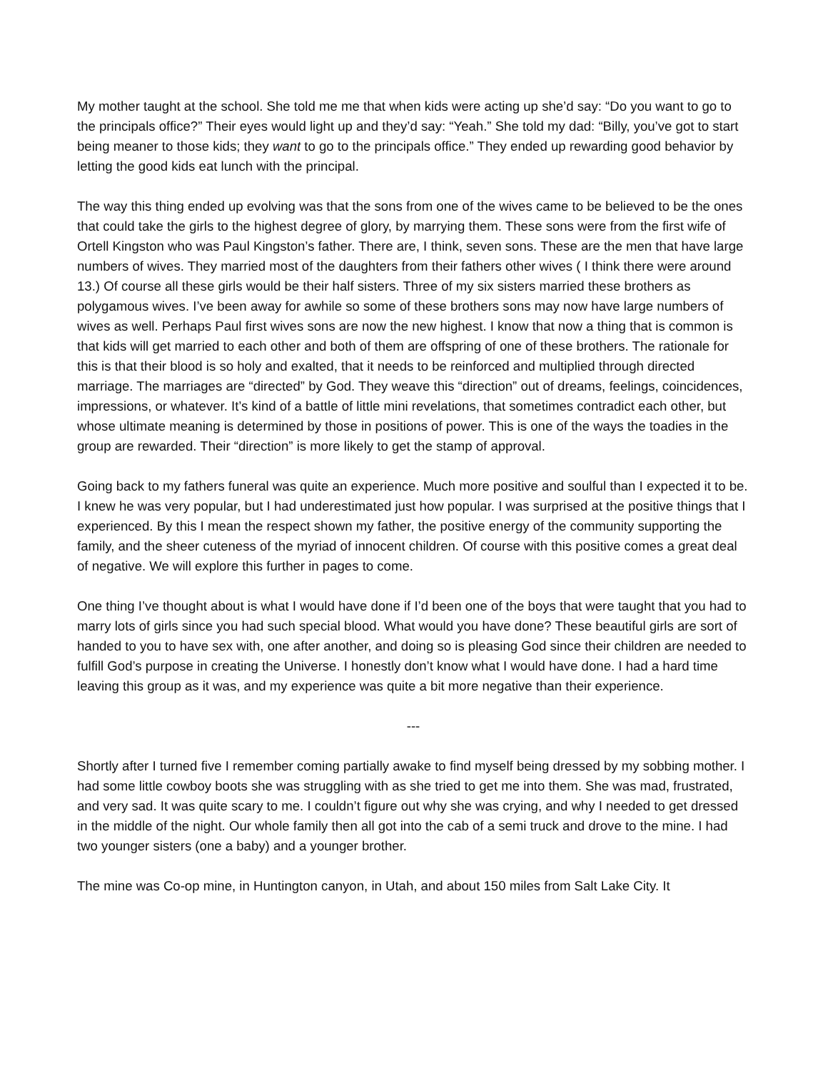My mother taught at the school. She told me me that when kids were acting up she’d say: “Do you want to go to the principals office?” Their eyes would light up and they’d say: “Yeah.” She told my dad: “Billy, you’ve got to start being meaner to those kids; they want to go to the principals office.” They ended up rewarding good behavior by letting the good kids eat lunch with the principal.
The way this thing ended up evolving was that the sons from one of the wives came to be believed to be the ones that could take the girls to the highest degree of glory, by marrying them. These sons were from the first wife of Ortell Kingston who was Paul Kingston’s father. There are, I think, seven sons. These are the men that have large numbers of wives. They married most of the daughters from their fathers other wives ( I think there were around 13.) Of course all these girls would be their half sisters. Three of my six sisters married these brothers as polygamous wives. I’ve been away for awhile so some of these brothers sons may now have large numbers of wives as well. Perhaps Paul first wives sons are now the new highest. I know that now a thing that is common is that kids will get married to each other and both of them are offspring of one of these brothers. The rationale for this is that their blood is so holy and exalted, that it needs to be reinforced and multiplied through directed marriage. The marriages are “directed” by God. They weave this “direction” out of dreams, feelings, coincidences, impressions, or whatever. It’s kind of a battle of little mini revelations, that sometimes contradict each other, but whose ultimate meaning is determined by those in positions of power. This is one of the ways the toadies in the group are rewarded. Their “direction” is more likely to get the stamp of approval.
Going back to my fathers funeral was quite an experience. Much more positive and soulful than I expected it to be. I knew he was very popular, but I had underestimated just how popular. I was surprised at the positive things that I experienced. By this I mean the respect shown my father, the positive energy of the community supporting the family, and the sheer cuteness of the myriad of innocent children. Of course with this positive comes a great deal of negative. We will explore this further in pages to come.
One thing I’ve thought about is what I would have done if I’d been one of the boys that were taught that you had to marry lots of girls since you had such special blood. What would you have done? These beautiful girls are sort of handed to you to have sex with, one after another, and doing so is pleasing God since their children are needed to fulfill God’s purpose in creating the Universe. I honestly don’t know what I would have done. I had a hard time leaving this group as it was, and my experience was quite a bit more negative than their experience.
---
Shortly after I turned five I remember coming partially awake to find myself being dressed by my sobbing mother. I had some little cowboy boots she was struggling with as she tried to get me into them. She was mad, frustrated, and very sad. It was quite scary to me. I couldn’t figure out why she was crying, and why I needed to get dressed in the middle of the night. Our whole family then all got into the cab of a semi truck and drove to the mine. I had two younger sisters (one a baby) and a younger brother.
The mine was Co-op mine, in Huntington canyon, in Utah, and about 150 miles from Salt Lake City. It